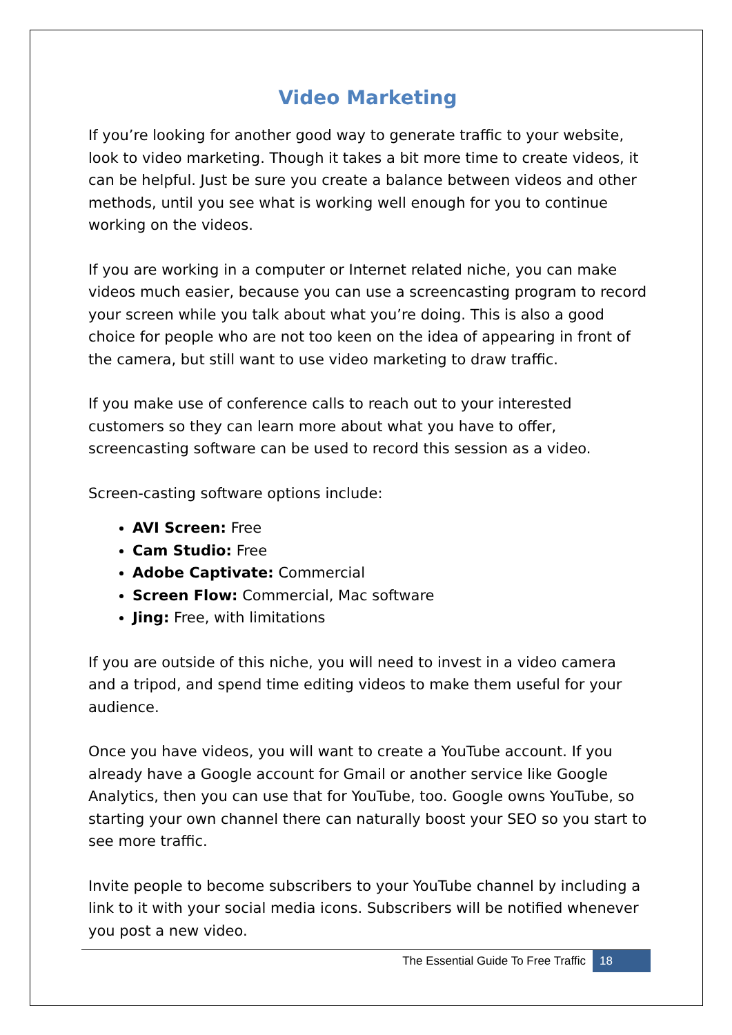Video Marketing
If you’re looking for another good way to generate traffic to your website, look to video marketing. Though it takes a bit more time to create videos, it can be helpful. Just be sure you create a balance between videos and other methods, until you see what is working well enough for you to continue working on the videos.
If you are working in a computer or Internet related niche, you can make videos much easier, because you can use a screencasting program to record your screen while you talk about what you’re doing. This is also a good choice for people who are not too keen on the idea of appearing in front of the camera, but still want to use video marketing to draw traffic.
If you make use of conference calls to reach out to your interested customers so they can learn more about what you have to offer, screencasting software can be used to record this session as a video.
Screen-casting software options include:
AVI Screen: Free
Cam Studio: Free
Adobe Captivate: Commercial
Screen Flow: Commercial, Mac software
Jing: Free, with limitations
If you are outside of this niche, you will need to invest in a video camera and a tripod, and spend time editing videos to make them useful for your audience.
Once you have videos, you will want to create a YouTube account. If you already have a Google account for Gmail or another service like Google Analytics, then you can use that for YouTube, too. Google owns YouTube, so starting your own channel there can naturally boost your SEO so you start to see more traffic.
Invite people to become subscribers to your YouTube channel by including a link to it with your social media icons. Subscribers will be notified whenever you post a new video.
The Essential Guide To Free Traffic 18